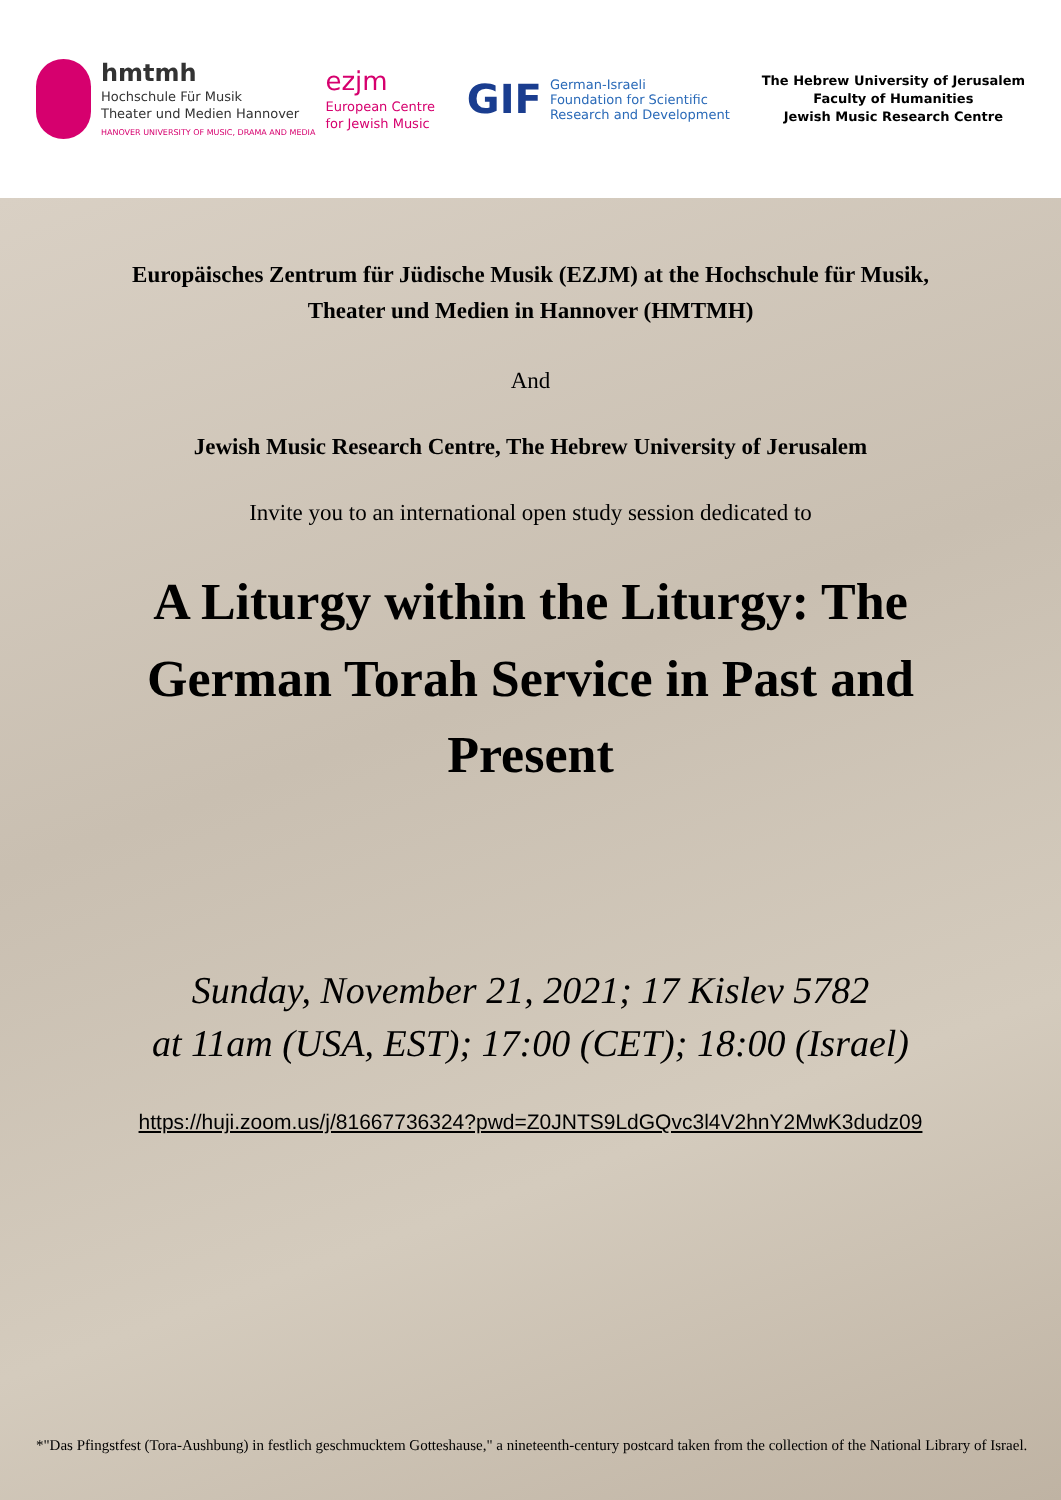hmtmh
Hochschule Für Musik
Theater und Medien Hannover
HANOVER UNIVERSITY OF MUSIC, DRAMA AND MEDIA
ezjm
European Centre
for Jewish Music
GIF
German-Israeli
Foundation for Scientific
Research and Development
The Hebrew University of Jerusalem
Faculty of Humanities
Jewish Music Research Centre
Europäisches Zentrum für Jüdische Musik (EZJM) at the Hochschule für Musik, Theater und Medien in Hannover (HMTMH)
And
Jewish Music Research Centre, The Hebrew University of Jerusalem
Invite you to an international open study session dedicated to
A Liturgy within the Liturgy: The German Torah Service in Past and Present
Sunday, November 21, 2021; 17 Kislev 5782
at 11am (USA, EST); 17:00 (CET); 18:00 (Israel)
https://huji.zoom.us/j/81667736324?pwd=Z0JNTS9LdGQvc3l4V2hnY2MwK3dudz09
*"Das Pfingstfest (Tora-Aushbung) in festlich geschmucktem Gotteshause," a nineteenth-century postcard taken from the collection of the National Library of Israel.